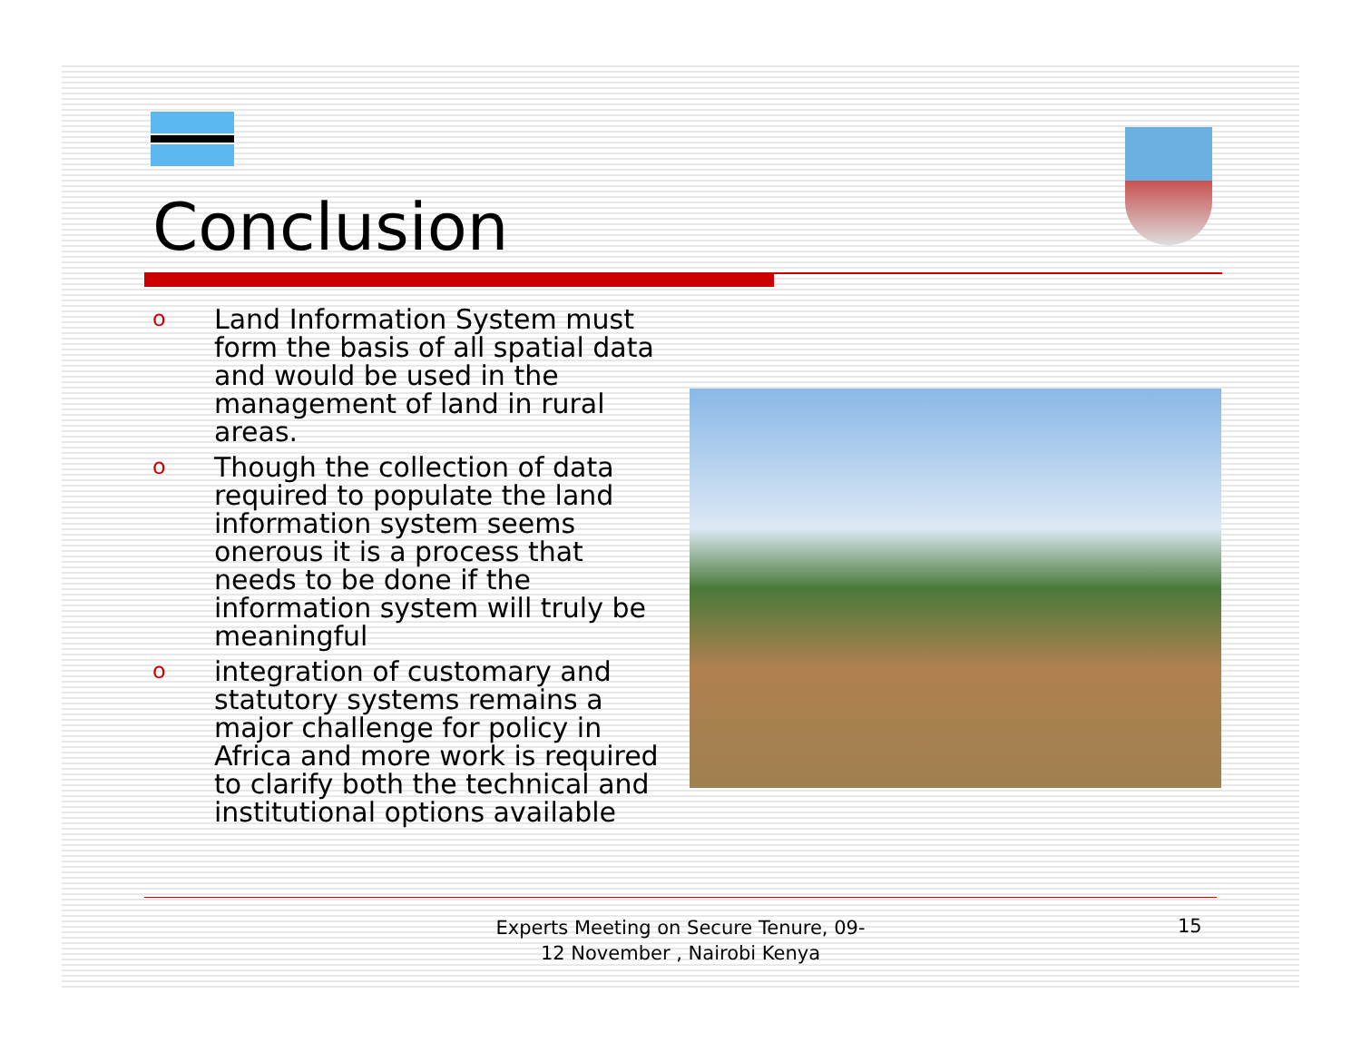Conclusion
o Land Information System must form the basis of all spatial data and would be used in the management of land in rural areas.
o Though the collection of data required to populate the land information system seems onerous it is a process that needs to be done if the information system will truly be meaningful
ointegration of customary and statutory systems remains a major challenge for policy in Africa and more work is required to clarify both the technical and institutional options available
Experts Meeting on Secure Tenure, 09-12 November , Nairobi Kenya
15